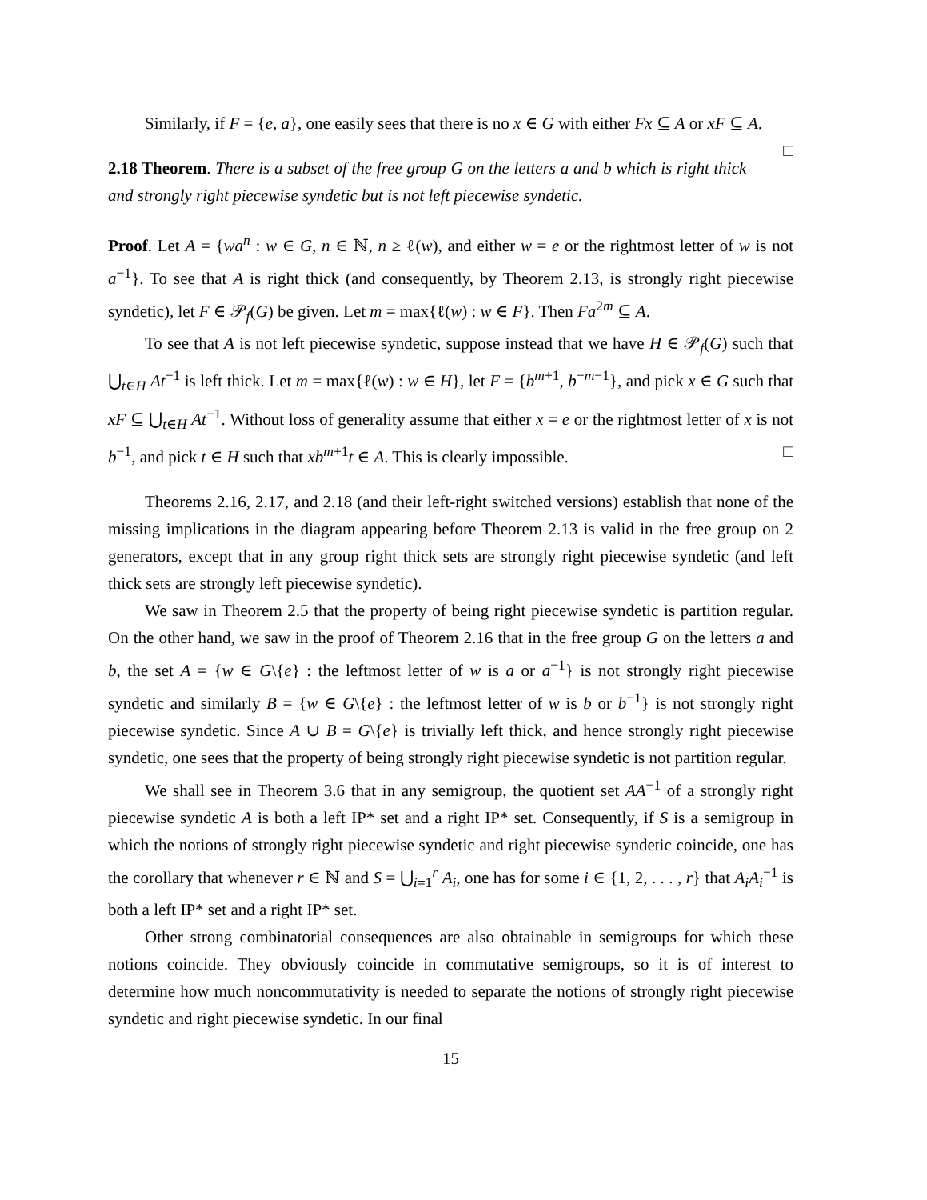Similarly, if F = {e, a}, one easily sees that there is no x ∈ G with either Fx ⊆ A or xF ⊆ A. □
2.18 Theorem. There is a subset of the free group G on the letters a and b which is right thick and strongly right piecewise syndetic but is not left piecewise syndetic.
Proof. Let A = {wa<sup>n</sup> : w ∈ G, n ∈ ℕ, n ≥ ℓ(w), and either w = e or the rightmost letter of w is not a<sup>−1</sup>}. To see that A is right thick (and consequently, by Theorem 2.13, is strongly right piecewise syndetic), let F ∈ 𝒫<sub>f</sub>(G) be given. Let m = max{ℓ(w) : w ∈ F}. Then Fa<sup>2m</sup> ⊆ A.
To see that A is not left piecewise syndetic, suppose instead that we have H ∈ 𝒫<sub>f</sub>(G) such that ⋃<sub>t∈H</sub> At<sup>−1</sup> is left thick. Let m = max{ℓ(w) : w ∈ H}, let F = {b<sup>m+1</sup>, b<sup>−m−1</sup>}, and pick x ∈ G such that xF ⊆ ⋃<sub>t∈H</sub> At<sup>−1</sup>. Without loss of generality assume that either x = e or the rightmost letter of x is not b<sup>−1</sup>, and pick t ∈ H such that xb<sup>m+1</sup>t ∈ A. This is clearly impossible. □
Theorems 2.16, 2.17, and 2.18 (and their left-right switched versions) establish that none of the missing implications in the diagram appearing before Theorem 2.13 is valid in the free group on 2 generators, except that in any group right thick sets are strongly right piecewise syndetic (and left thick sets are strongly left piecewise syndetic).
We saw in Theorem 2.5 that the property of being right piecewise syndetic is partition regular. On the other hand, we saw in the proof of Theorem 2.16 that in the free group G on the letters a and b, the set A = {w ∈ G\{e} : the leftmost letter of w is a or a<sup>−1</sup>} is not strongly right piecewise syndetic and similarly B = {w ∈ G\{e} : the leftmost letter of w is b or b<sup>−1</sup>} is not strongly right piecewise syndetic. Since A ∪ B = G\{e} is trivially left thick, and hence strongly right piecewise syndetic, one sees that the property of being strongly right piecewise syndetic is not partition regular.
We shall see in Theorem 3.6 that in any semigroup, the quotient set AA<sup>−1</sup> of a strongly right piecewise syndetic A is both a left IP* set and a right IP* set. Consequently, if S is a semigroup in which the notions of strongly right piecewise syndetic and right piecewise syndetic coincide, one has the corollary that whenever r ∈ ℕ and S = ⋃<sub>i=1</sub><sup>r</sup> A<sub>i</sub>, one has for some i ∈ {1, 2, . . . , r} that A<sub>i</sub>A<sub>i</sub><sup>−1</sup> is both a left IP* set and a right IP* set.
Other strong combinatorial consequences are also obtainable in semigroups for which these notions coincide. They obviously coincide in commutative semigroups, so it is of interest to determine how much noncommutativity is needed to separate the notions of strongly right piecewise syndetic and right piecewise syndetic. In our final
15